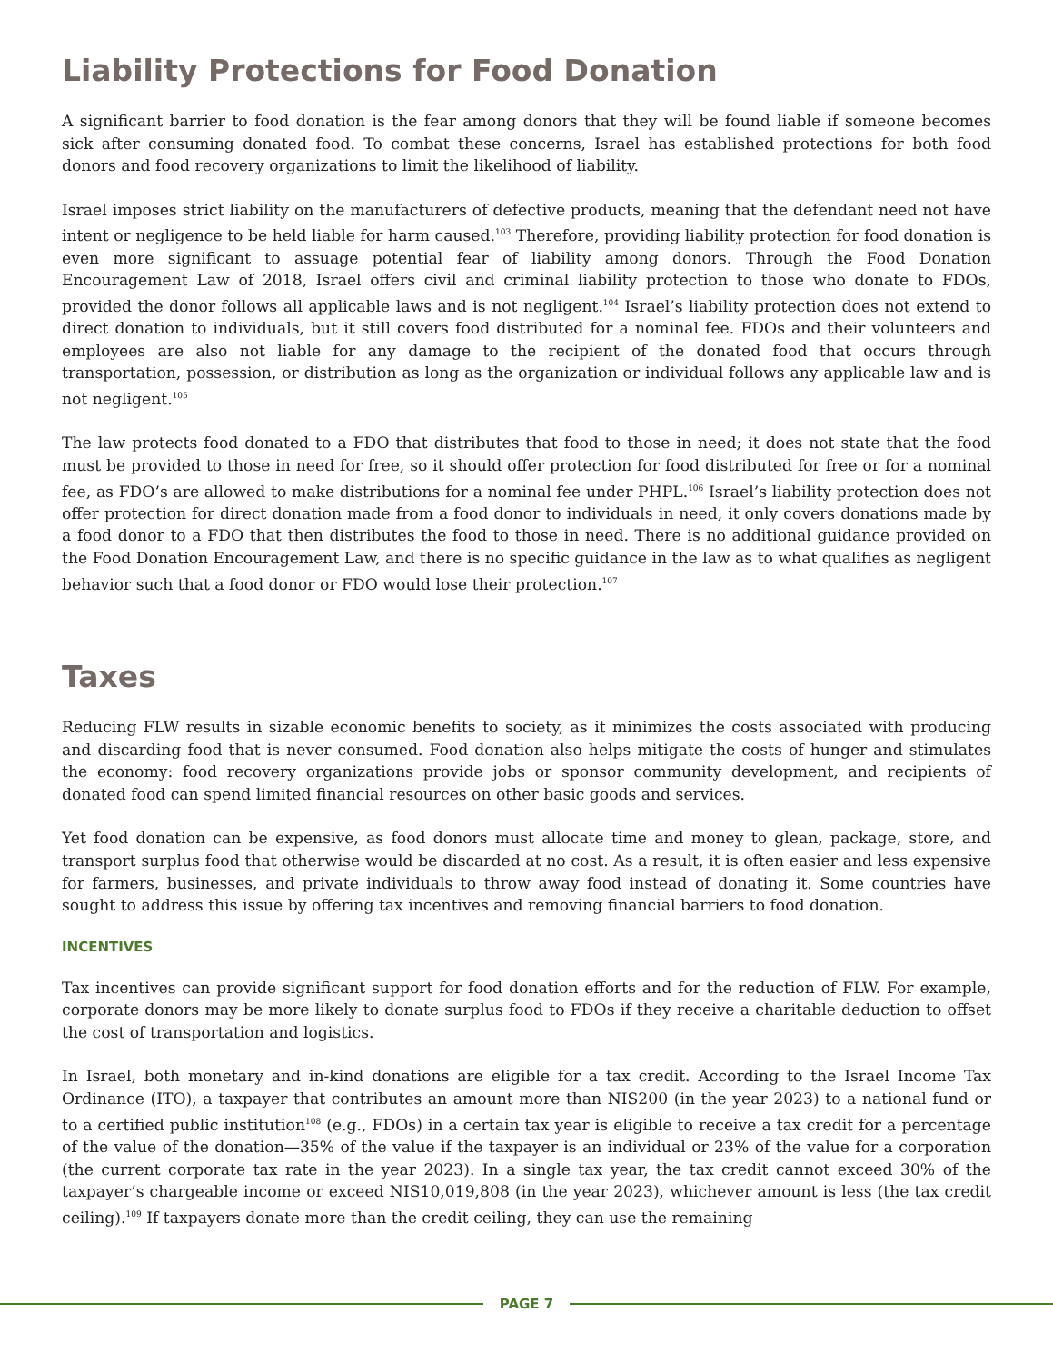Liability Protections for Food Donation
A significant barrier to food donation is the fear among donors that they will be found liable if someone becomes sick after consuming donated food. To combat these concerns, Israel has established protections for both food donors and food recovery organizations to limit the likelihood of liability.
Israel imposes strict liability on the manufacturers of defective products, meaning that the defendant need not have intent or negligence to be held liable for harm caused.<sup>103</sup> Therefore, providing liability protection for food donation is even more significant to assuage potential fear of liability among donors. Through the Food Donation Encouragement Law of 2018, Israel offers civil and criminal liability protection to those who donate to FDOs, provided the donor follows all applicable laws and is not negligent.<sup>104</sup> Israel’s liability protection does not extend to direct donation to individuals, but it still covers food distributed for a nominal fee. FDOs and their volunteers and employees are also not liable for any damage to the recipient of the donated food that occurs through transportation, possession, or distribution as long as the organization or individual follows any applicable law and is not negligent.<sup>105</sup>
The law protects food donated to a FDO that distributes that food to those in need; it does not state that the food must be provided to those in need for free, so it should offer protection for food distributed for free or for a nominal fee, as FDO’s are allowed to make distributions for a nominal fee under PHPL.<sup>106</sup> Israel’s liability protection does not offer protection for direct donation made from a food donor to individuals in need, it only covers donations made by a food donor to a FDO that then distributes the food to those in need. There is no additional guidance provided on the Food Donation Encouragement Law, and there is no specific guidance in the law as to what qualifies as negligent behavior such that a food donor or FDO would lose their protection.<sup>107</sup>
Taxes
Reducing FLW results in sizable economic benefits to society, as it minimizes the costs associated with producing and discarding food that is never consumed. Food donation also helps mitigate the costs of hunger and stimulates the economy: food recovery organizations provide jobs or sponsor community development, and recipients of donated food can spend limited financial resources on other basic goods and services.
Yet food donation can be expensive, as food donors must allocate time and money to glean, package, store, and transport surplus food that otherwise would be discarded at no cost. As a result, it is often easier and less expensive for farmers, businesses, and private individuals to throw away food instead of donating it. Some countries have sought to address this issue by offering tax incentives and removing financial barriers to food donation.
INCENTIVES
Tax incentives can provide significant support for food donation efforts and for the reduction of FLW. For example, corporate donors may be more likely to donate surplus food to FDOs if they receive a charitable deduction to offset the cost of transportation and logistics.
In Israel, both monetary and in-kind donations are eligible for a tax credit. According to the Israel Income Tax Ordinance (ITO), a taxpayer that contributes an amount more than NIS200 (in the year 2023) to a national fund or to a certified public institution<sup>108</sup> (e.g., FDOs) in a certain tax year is eligible to receive a tax credit for a percentage of the value of the donation—35% of the value if the taxpayer is an individual or 23% of the value for a corporation (the current corporate tax rate in the year 2023). In a single tax year, the tax credit cannot exceed 30% of the taxpayer’s chargeable income or exceed NIS10,019,808 (in the year 2023), whichever amount is less (the tax credit ceiling).<sup>109</sup> If taxpayers donate more than the credit ceiling, they can use the remaining
PAGE 7